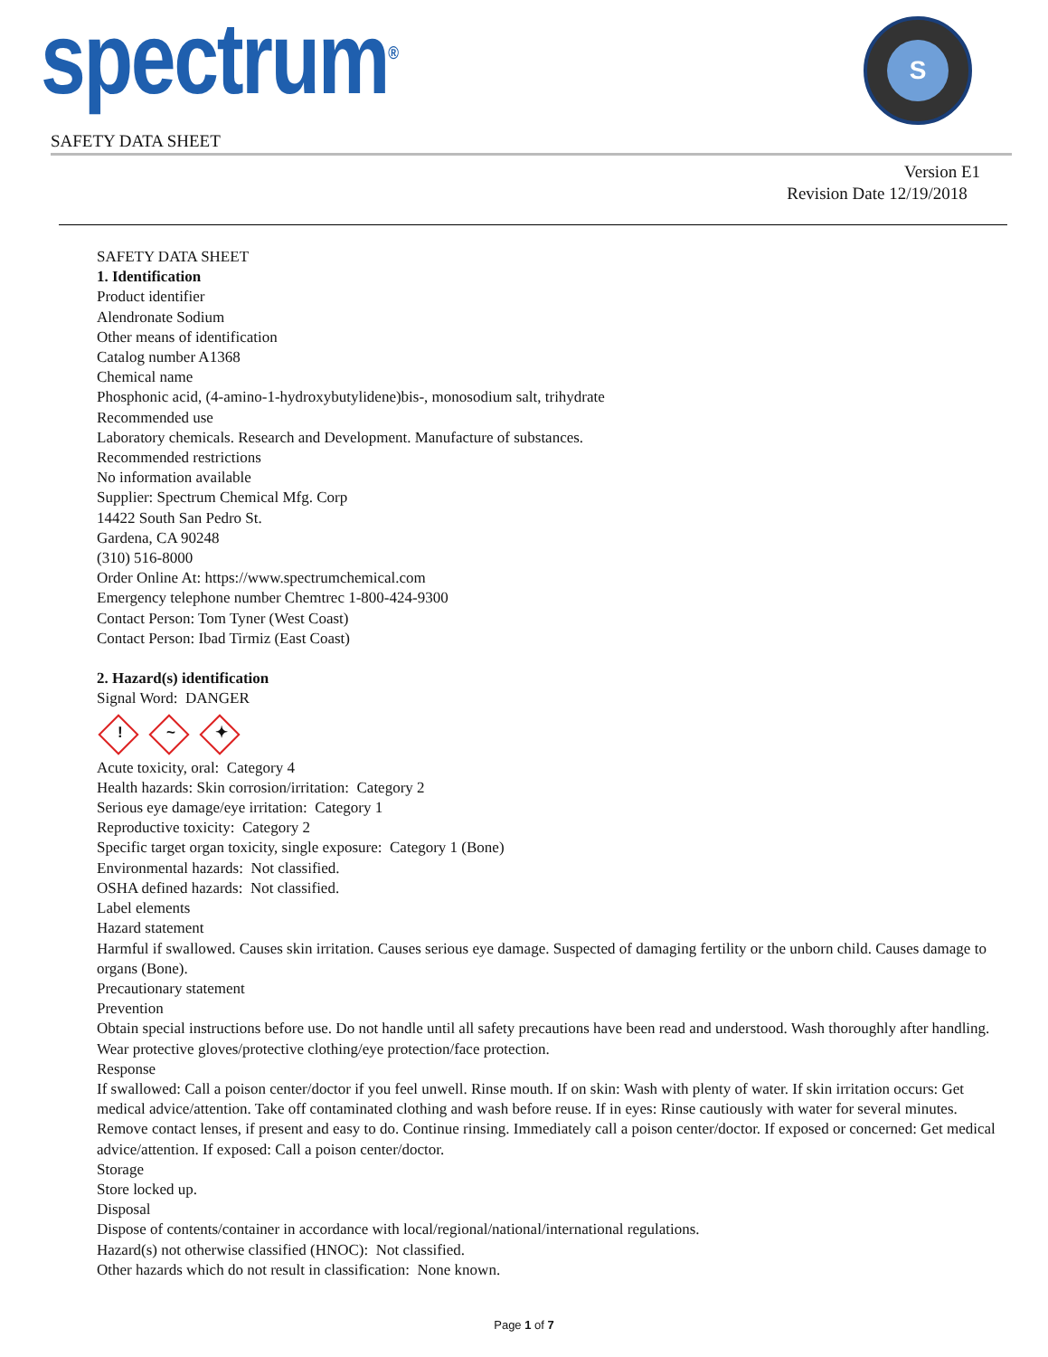spectrum<sup>®</sup> S
SAFETY DATA SHEET
Version E1
Revision Date 12/19/2018
SAFETY DATA SHEET
1. Identification
Product identifier
Alendronate Sodium
Other means of identification
Catalog number A1368
Chemical name
Phosphonic acid, (4-amino-1-hydroxybutylidene)bis-, monosodium salt, trihydrate
Recommended use
Laboratory chemicals. Research and Development. Manufacture of substances.
Recommended restrictions
No information available
Supplier: Spectrum Chemical Mfg. Corp
14422 South San Pedro St.
Gardena, CA 90248
(310) 516-8000
Order Online At: https://www.spectrumchemical.com
Emergency telephone number Chemtrec 1-800-424-9300
Contact Person: Tom Tyner (West Coast)
Contact Person: Ibad Tirmiz (East Coast)
2. Hazard(s) identification
Signal Word: DANGER
! ~ ✦
Acute toxicity, oral: Category 4
Health hazards: Skin corrosion/irritation: Category 2
Serious eye damage/eye irritation: Category 1
Reproductive toxicity: Category 2
Specific target organ toxicity, single exposure: Category 1 (Bone)
Environmental hazards: Not classified.
OSHA defined hazards: Not classified.
Label elements
Hazard statement
Harmful if swallowed. Causes skin irritation. Causes serious eye damage. Suspected of damaging fertility or the unborn child. Causes damage to organs (Bone).
Precautionary statement
Prevention
Obtain special instructions before use. Do not handle until all safety precautions have been read and understood. Wash thoroughly after handling. Wear protective gloves/protective clothing/eye protection/face protection.
Response
If swallowed: Call a poison center/doctor if you feel unwell. Rinse mouth. If on skin: Wash with plenty of water. If skin irritation occurs: Get medical advice/attention. Take off contaminated clothing and wash before reuse. If in eyes: Rinse cautiously with water for several minutes. Remove contact lenses, if present and easy to do. Continue rinsing. Immediately call a poison center/doctor. If exposed or concerned: Get medical advice/attention. If exposed: Call a poison center/doctor.
Storage
Store locked up.
Disposal
Dispose of contents/container in accordance with local/regional/national/international regulations.
Hazard(s) not otherwise classified (HNOC): Not classified.
Other hazards which do not result in classification: None known.
Page 1 of 7